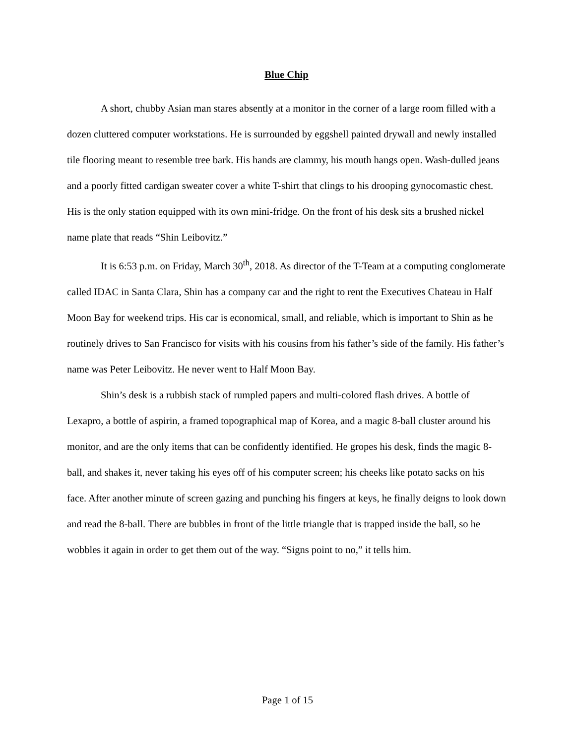Blue Chip
A short, chubby Asian man stares absently at a monitor in the corner of a large room filled with a dozen cluttered computer workstations. He is surrounded by eggshell painted drywall and newly installed tile flooring meant to resemble tree bark. His hands are clammy, his mouth hangs open. Wash-dulled jeans and a poorly fitted cardigan sweater cover a white T-shirt that clings to his drooping gynocomastic chest. His is the only station equipped with its own mini-fridge. On the front of his desk sits a brushed nickel name plate that reads “Shin Leibovitz.”
It is 6:53 p.m. on Friday, March 30<sup>th</sup>, 2018. As director of the T-Team at a computing conglomerate called IDAC in Santa Clara, Shin has a company car and the right to rent the Executives Chateau in Half Moon Bay for weekend trips. His car is economical, small, and reliable, which is important to Shin as he routinely drives to San Francisco for visits with his cousins from his father’s side of the family. His father’s name was Peter Leibovitz. He never went to Half Moon Bay.
Shin’s desk is a rubbish stack of rumpled papers and multi-colored flash drives. A bottle of Lexapro, a bottle of aspirin, a framed topographical map of Korea, and a magic 8-ball cluster around his monitor, and are the only items that can be confidently identified. He gropes his desk, finds the magic 8-ball, and shakes it, never taking his eyes off of his computer screen; his cheeks like potato sacks on his face. After another minute of screen gazing and punching his fingers at keys, he finally deigns to look down and read the 8-ball. There are bubbles in front of the little triangle that is trapped inside the ball, so he wobbles it again in order to get them out of the way. “Signs point to no,” it tells him.
Page 1 of 15